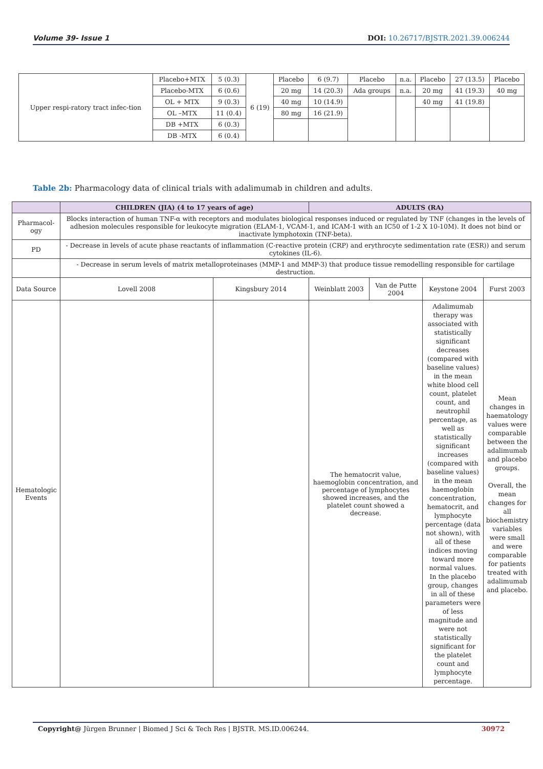Volume 39- Issue 1 DOI: 10.26717/BJSTR.2021.39.006244
| Upper respi-ratory tract infec-tion | Placebo+MTX | 5 (0.3) | 6 (19) | Placebo | 6 (9.7) | Placebo | n.a. | Placebo | 27 (13.5) | Placebo |
| | Placebo-MTX | 6 (0.6) | | 20 mg | 14 (20.3) | Ada groups | n.a. | 20 mg | 41 (19.3) | 40 mg |
| | OL + MTX | 9 (0.3) | | 40 mg | 10 (14.9) | | | 40 mg | 41 (19.8) | |
| | OL –MTX | 11 (0.4) | | 80 mg | 16 (21.9) | | | | | |
| | DB +MTX | 6 (0.3) | | | | | | | | |
| | DB -MTX | 6 (0.4) | | | | | | | | |
Table 2b: Pharmacology data of clinical trials with adalimumab in children and adults.
| | CHILDREN (JIA) (4 to 17 years of age) | | ADULTS (RA) | | | |
| --- | --- | --- | --- | --- | --- | --- |
| Pharmacol-ogy | Blocks interaction of human TNF-α with receptors and modulates biological responses induced or regulated by TNF (changes in the levels of adhesion molecules responsible for leukocyte migration (ELAM-1, VCAM-1, and ICAM-1 with an IC50 of 1-2 X 10-10M). It does not bind or inactivate lymphotoxin (TNF-beta). | | | | | |
| PD | - Decrease in levels of acute phase reactants of inflammation (C-reactive protein (CRP) and erythrocyte sedimentation rate (ESR)) and serum cytokines (IL-6). | | | | | |
| | - Decrease in serum levels of matrix metalloproteinases (MMP-1 and MMP-3) that produce tissue remodelling responsible for cartilage destruction. | | | | | |
| Data Source | Lovell 2008 | Kingsbury 2014 | Weinblatt 2003 | Van de Putte 2004 | Keystone 2004 | Furst 2003 |
| Hematologic Events | | | The hematocrit value, haemoglobin concentration, and percentage of lymphocytes showed increases, and the platelet count showed a decrease. | | Adalimumab therapy was associated with statistically significant decreases (compared with baseline values) in the mean white blood cell count, platelet count, and neutrophil percentage, as well as statistically significant increases (compared with baseline values) in the mean haemoglobin concentration, hematocrit, and lymphocyte percentage (data not shown), with all of these indices moving toward more normal values. In the placebo group, changes in all of these parameters were of less magnitude and were not statistically significant for the platelet count and lymphocyte percentage. | Mean changes in haematology values were comparable between the adalimumab and placebo groups. Overall, the mean changes for all biochemistry variables were small and were comparable for patients treated with adalimumab and placebo. |
Copyright@ Jürgen Brunner | Biomed J Sci & Tech Res | BJSTR. MS.ID.006244. 30972